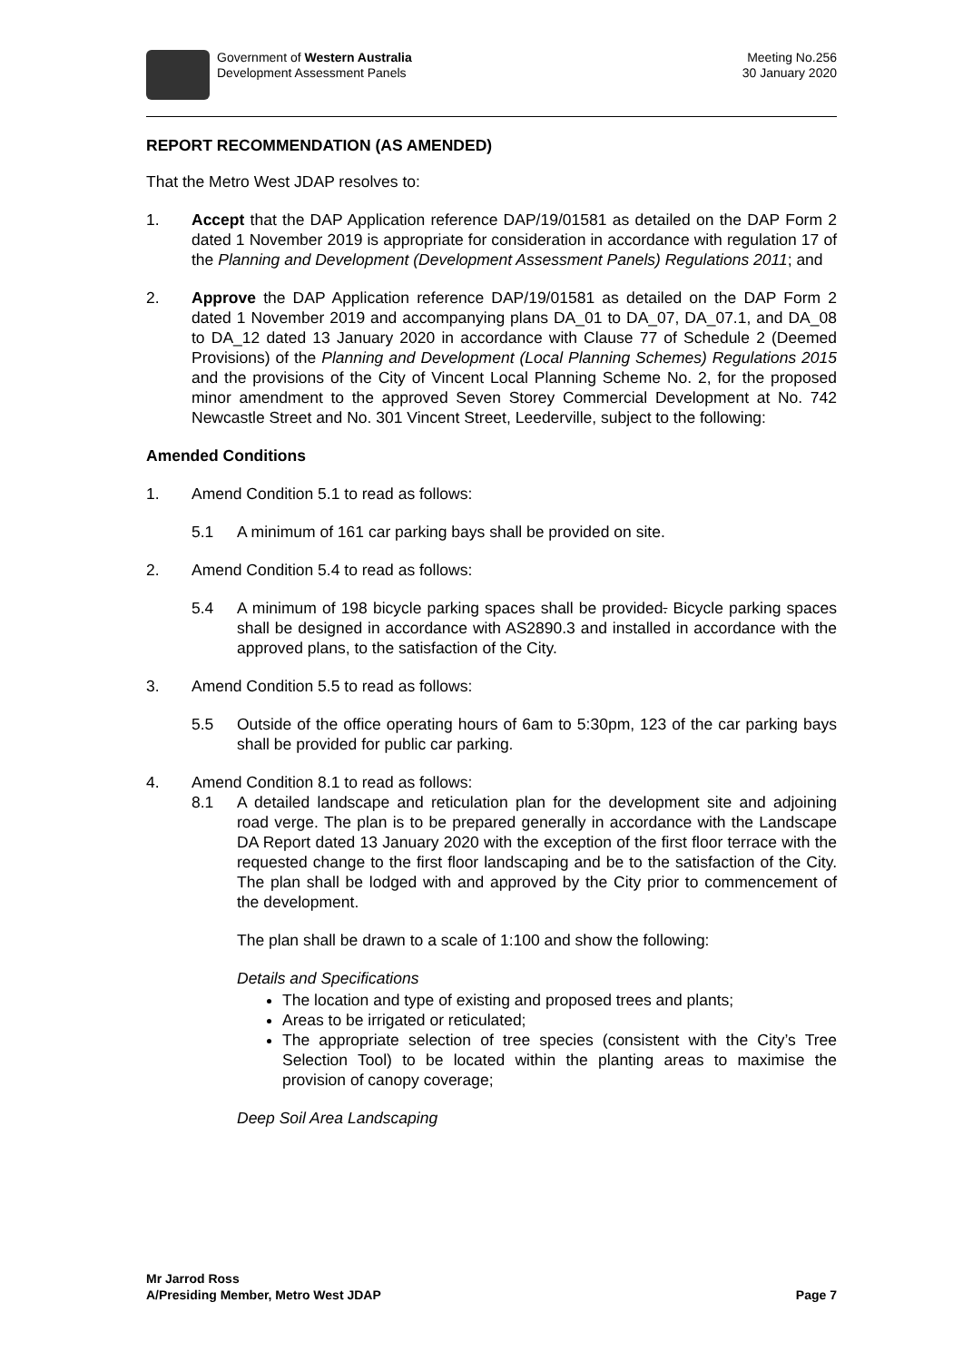Government of Western Australia
Development Assessment Panels
Meeting No.256
30 January 2020
REPORT RECOMMENDATION (AS AMENDED)
That the Metro West JDAP resolves to:
1. Accept that the DAP Application reference DAP/19/01581 as detailed on the DAP Form 2 dated 1 November 2019 is appropriate for consideration in accordance with regulation 17 of the Planning and Development (Development Assessment Panels) Regulations 2011; and
2. Approve the DAP Application reference DAP/19/01581 as detailed on the DAP Form 2 dated 1 November 2019 and accompanying plans DA_01 to DA_07, DA_07.1, and DA_08 to DA_12 dated 13 January 2020 in accordance with Clause 77 of Schedule 2 (Deemed Provisions) of the Planning and Development (Local Planning Schemes) Regulations 2015 and the provisions of the City of Vincent Local Planning Scheme No. 2, for the proposed minor amendment to the approved Seven Storey Commercial Development at No. 742 Newcastle Street and No. 301 Vincent Street, Leederville, subject to the following:
Amended Conditions
1. Amend Condition 5.1 to read as follows:
5.1 A minimum of 161 car parking bays shall be provided on site.
2. Amend Condition 5.4 to read as follows:
5.4 A minimum of 198 bicycle parking spaces shall be provided. Bicycle parking spaces shall be designed in accordance with AS2890.3 and installed in accordance with the approved plans, to the satisfaction of the City.
3. Amend Condition 5.5 to read as follows:
5.5 Outside of the office operating hours of 6am to 5:30pm, 123 of the car parking bays shall be provided for public car parking.
4. Amend Condition 8.1 to read as follows:
8.1 A detailed landscape and reticulation plan for the development site and adjoining road verge. The plan is to be prepared generally in accordance with the Landscape DA Report dated 13 January 2020 with the exception of the first floor terrace with the requested change to the first floor landscaping and be to the satisfaction of the City. The plan shall be lodged with and approved by the City prior to commencement of the development.
The plan shall be drawn to a scale of 1:100 and show the following:
Details and Specifications
The location and type of existing and proposed trees and plants;
Areas to be irrigated or reticulated;
The appropriate selection of tree species (consistent with the City’s Tree Selection Tool) to be located within the planting areas to maximise the provision of canopy coverage;
Deep Soil Area Landscaping
Mr Jarrod Ross
A/Presiding Member, Metro West JDAP
Page 7